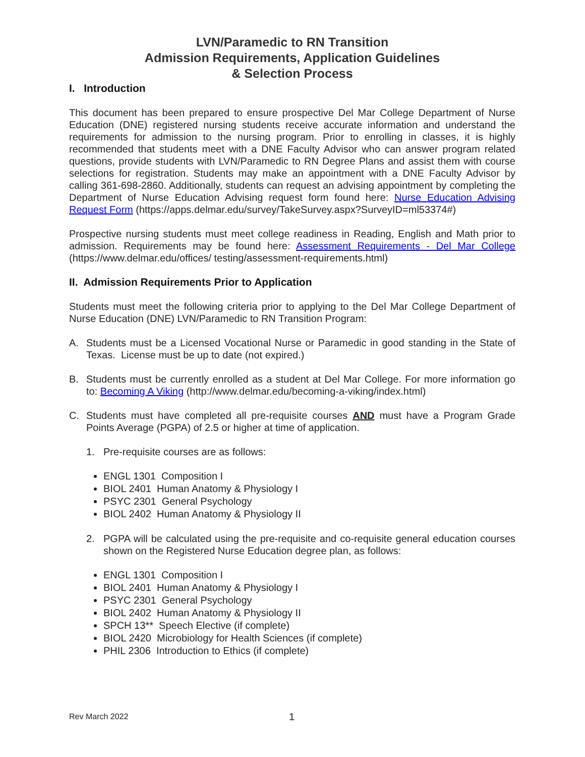LVN/Paramedic to RN Transition
Admission Requirements, Application Guidelines
& Selection Process
I. Introduction
This document has been prepared to ensure prospective Del Mar College Department of Nurse Education (DNE) registered nursing students receive accurate information and understand the requirements for admission to the nursing program. Prior to enrolling in classes, it is highly recommended that students meet with a DNE Faculty Advisor who can answer program related questions, provide students with LVN/Paramedic to RN Degree Plans and assist them with course selections for registration. Students may make an appointment with a DNE Faculty Advisor by calling 361-698-2860. Additionally, students can request an advising appointment by completing the Department of Nurse Education Advising request form found here: Nurse Education Advising Request Form (https://apps.delmar.edu/survey/TakeSurvey.aspx?SurveyID=ml53374#)
Prospective nursing students must meet college readiness in Reading, English and Math prior to admission. Requirements may be found here: Assessment Requirements - Del Mar College (https://www.delmar.edu/offices/ testing/assessment-requirements.html)
II. Admission Requirements Prior to Application
Students must meet the following criteria prior to applying to the Del Mar College Department of Nurse Education (DNE) LVN/Paramedic to RN Transition Program:
A. Students must be a Licensed Vocational Nurse or Paramedic in good standing in the State of Texas. License must be up to date (not expired.)
B. Students must be currently enrolled as a student at Del Mar College. For more information go to: Becoming A Viking (http://www.delmar.edu/becoming-a-viking/index.html)
C. Students must have completed all pre-requisite courses AND must have a Program Grade Points Average (PGPA) of 2.5 or higher at time of application.
1. Pre-requisite courses are as follows:
ENGL 1301 Composition I
BIOL 2401 Human Anatomy & Physiology I
PSYC 2301 General Psychology
BIOL 2402 Human Anatomy & Physiology II
2. PGPA will be calculated using the pre-requisite and co-requisite general education courses shown on the Registered Nurse Education degree plan, as follows:
ENGL 1301 Composition I
BIOL 2401 Human Anatomy & Physiology I
PSYC 2301 General Psychology
BIOL 2402 Human Anatomy & Physiology II
SPCH 13** Speech Elective (if complete)
BIOL 2420 Microbiology for Health Sciences (if complete)
PHIL 2306 Introduction to Ethics (if complete)
Rev March 2022 1